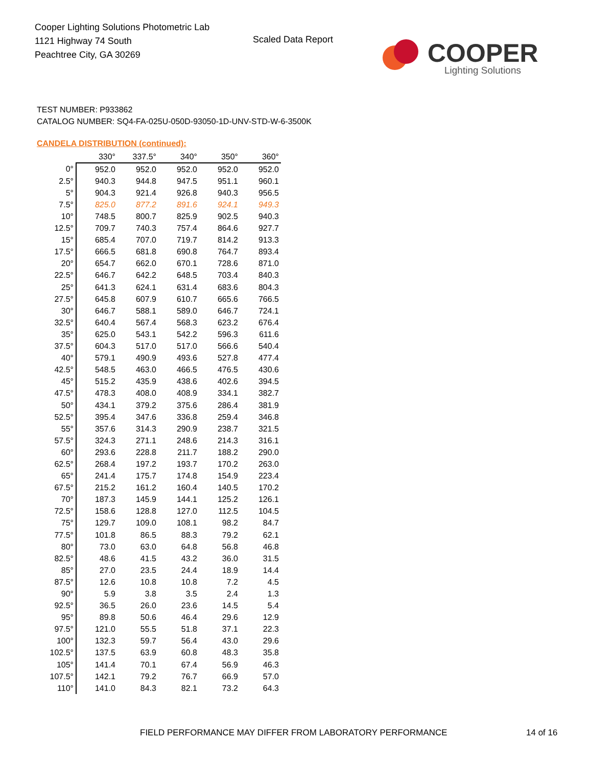Cooper Lighting Solutions Photometric Lab
1121 Highway 74 South
Peachtree City, GA 30269
Scaled Data Report
COOPER
Lighting Solutions
TEST NUMBER: P933862
CATALOG NUMBER: SQ4-FA-025U-050D-93050-1D-UNV-STD-W-6-3500K
CANDELA DISTRIBUTION (continued):
| | 330° | 337.5° | 340° | 350° | 360° |
| --- | --- | --- | --- | --- | --- |
| 0° | 952.0 | 952.0 | 952.0 | 952.0 | 952.0 |
| 2.5° | 940.3 | 944.8 | 947.5 | 951.1 | 960.1 |
| 5° | 904.3 | 921.4 | 926.8 | 940.3 | 956.5 |
| 7.5° | 825.0 | 877.2 | 891.6 | 924.1 | 949.3 |
| 10° | 748.5 | 800.7 | 825.9 | 902.5 | 940.3 |
| 12.5° | 709.7 | 740.3 | 757.4 | 864.6 | 927.7 |
| 15° | 685.4 | 707.0 | 719.7 | 814.2 | 913.3 |
| 17.5° | 666.5 | 681.8 | 690.8 | 764.7 | 893.4 |
| 20° | 654.7 | 662.0 | 670.1 | 728.6 | 871.0 |
| 22.5° | 646.7 | 642.2 | 648.5 | 703.4 | 840.3 |
| 25° | 641.3 | 624.1 | 631.4 | 683.6 | 804.3 |
| 27.5° | 645.8 | 607.9 | 610.7 | 665.6 | 766.5 |
| 30° | 646.7 | 588.1 | 589.0 | 646.7 | 724.1 |
| 32.5° | 640.4 | 567.4 | 568.3 | 623.2 | 676.4 |
| 35° | 625.0 | 543.1 | 542.2 | 596.3 | 611.6 |
| 37.5° | 604.3 | 517.0 | 517.0 | 566.6 | 540.4 |
| 40° | 579.1 | 490.9 | 493.6 | 527.8 | 477.4 |
| 42.5° | 548.5 | 463.0 | 466.5 | 476.5 | 430.6 |
| 45° | 515.2 | 435.9 | 438.6 | 402.6 | 394.5 |
| 47.5° | 478.3 | 408.0 | 408.9 | 334.1 | 382.7 |
| 50° | 434.1 | 379.2 | 375.6 | 286.4 | 381.9 |
| 52.5° | 395.4 | 347.6 | 336.8 | 259.4 | 346.8 |
| 55° | 357.6 | 314.3 | 290.9 | 238.7 | 321.5 |
| 57.5° | 324.3 | 271.1 | 248.6 | 214.3 | 316.1 |
| 60° | 293.6 | 228.8 | 211.7 | 188.2 | 290.0 |
| 62.5° | 268.4 | 197.2 | 193.7 | 170.2 | 263.0 |
| 65° | 241.4 | 175.7 | 174.8 | 154.9 | 223.4 |
| 67.5° | 215.2 | 161.2 | 160.4 | 140.5 | 170.2 |
| 70° | 187.3 | 145.9 | 144.1 | 125.2 | 126.1 |
| 72.5° | 158.6 | 128.8 | 127.0 | 112.5 | 104.5 |
| 75° | 129.7 | 109.0 | 108.1 | 98.2 | 84.7 |
| 77.5° | 101.8 | 86.5 | 88.3 | 79.2 | 62.1 |
| 80° | 73.0 | 63.0 | 64.8 | 56.8 | 46.8 |
| 82.5° | 48.6 | 41.5 | 43.2 | 36.0 | 31.5 |
| 85° | 27.0 | 23.5 | 24.4 | 18.9 | 14.4 |
| 87.5° | 12.6 | 10.8 | 10.8 | 7.2 | 4.5 |
| 90° | 5.9 | 3.8 | 3.5 | 2.4 | 1.3 |
| 92.5° | 36.5 | 26.0 | 23.6 | 14.5 | 5.4 |
| 95° | 89.8 | 50.6 | 46.4 | 29.6 | 12.9 |
| 97.5° | 121.0 | 55.5 | 51.8 | 37.1 | 22.3 |
| 100° | 132.3 | 59.7 | 56.4 | 43.0 | 29.6 |
| 102.5° | 137.5 | 63.9 | 60.8 | 48.3 | 35.8 |
| 105° | 141.4 | 70.1 | 67.4 | 56.9 | 46.3 |
| 107.5° | 142.1 | 79.2 | 76.7 | 66.9 | 57.0 |
| 110° | 141.0 | 84.3 | 82.1 | 73.2 | 64.3 |
FIELD PERFORMANCE MAY DIFFER FROM LABORATORY PERFORMANCE
14 of 16